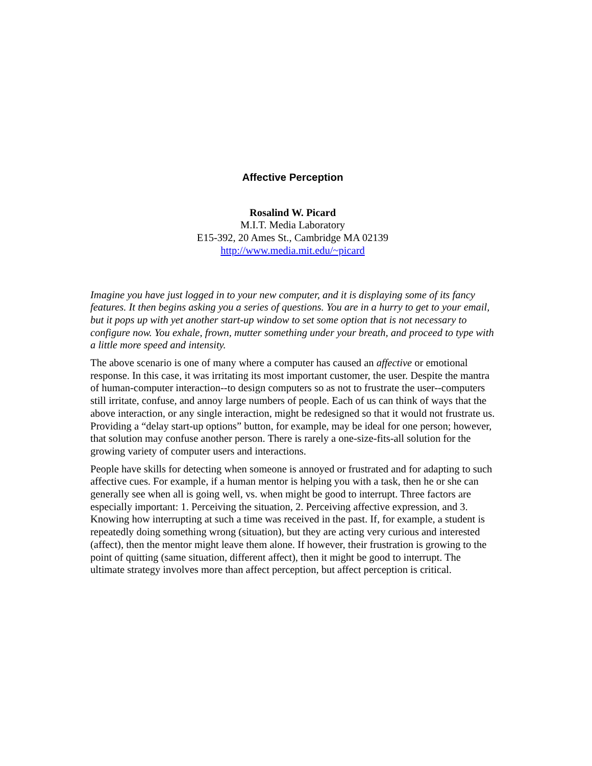Affective Perception
Rosalind W. Picard
M.I.T. Media Laboratory
E15-392, 20 Ames St., Cambridge MA 02139
http://www.media.mit.edu/~picard
Imagine you have just logged in to your new computer, and it is displaying some of its fancy features. It then begins asking you a series of questions. You are in a hurry to get to your email, but it pops up with yet another start-up window to set some option that is not necessary to configure now. You exhale, frown, mutter something under your breath, and proceed to type with a little more speed and intensity.
The above scenario is one of many where a computer has caused an affective or emotional response. In this case, it was irritating its most important customer, the user. Despite the mantra of human-computer interaction--to design computers so as not to frustrate the user--computers still irritate, confuse, and annoy large numbers of people. Each of us can think of ways that the above interaction, or any single interaction, might be redesigned so that it would not frustrate us. Providing a “delay start-up options” button, for example, may be ideal for one person; however, that solution may confuse another person. There is rarely a one-size-fits-all solution for the growing variety of computer users and interactions.
People have skills for detecting when someone is annoyed or frustrated and for adapting to such affective cues. For example, if a human mentor is helping you with a task, then he or she can generally see when all is going well, vs. when might be good to interrupt. Three factors are especially important: 1. Perceiving the situation, 2. Perceiving affective expression, and 3. Knowing how interrupting at such a time was received in the past. If, for example, a student is repeatedly doing something wrong (situation), but they are acting very curious and interested (affect), then the mentor might leave them alone. If however, their frustration is growing to the point of quitting (same situation, different affect), then it might be good to interrupt. The ultimate strategy involves more than affect perception, but affect perception is critical.